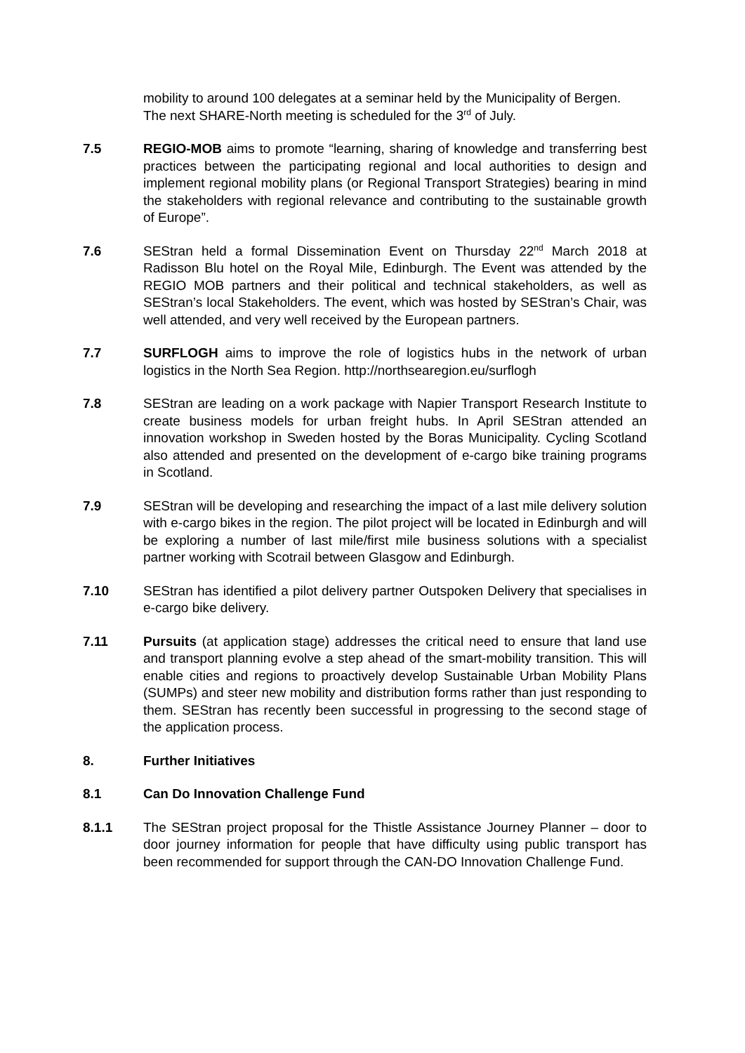mobility to around 100 delegates at a seminar held by the Municipality of Bergen. The next SHARE-North meeting is scheduled for the 3<sup>rd</sup> of July.
7.5 REGIO-MOB aims to promote “learning, sharing of knowledge and transferring best practices between the participating regional and local authorities to design and implement regional mobility plans (or Regional Transport Strategies) bearing in mind the stakeholders with regional relevance and contributing to the sustainable growth of Europe”.
7.6 SEStran held a formal Dissemination Event on Thursday 22<sup>nd</sup> March 2018 at Radisson Blu hotel on the Royal Mile, Edinburgh. The Event was attended by the REGIO MOB partners and their political and technical stakeholders, as well as SEStran’s local Stakeholders. The event, which was hosted by SEStran’s Chair, was well attended, and very well received by the European partners.
7.7 SURFLOGH aims to improve the role of logistics hubs in the network of urban logistics in the North Sea Region. http://northsearegion.eu/surflogh
7.8 SEStran are leading on a work package with Napier Transport Research Institute to create business models for urban freight hubs. In April SEStran attended an innovation workshop in Sweden hosted by the Boras Municipality. Cycling Scotland also attended and presented on the development of e-cargo bike training programs in Scotland.
7.9 SEStran will be developing and researching the impact of a last mile delivery solution with e-cargo bikes in the region. The pilot project will be located in Edinburgh and will be exploring a number of last mile/first mile business solutions with a specialist partner working with Scotrail between Glasgow and Edinburgh.
7.10 SEStran has identified a pilot delivery partner Outspoken Delivery that specialises in e-cargo bike delivery.
7.11 Pursuits (at application stage) addresses the critical need to ensure that land use and transport planning evolve a step ahead of the smart-mobility transition. This will enable cities and regions to proactively develop Sustainable Urban Mobility Plans (SUMPs) and steer new mobility and distribution forms rather than just responding to them. SEStran has recently been successful in progressing to the second stage of the application process.
8. Further Initiatives
8.1 Can Do Innovation Challenge Fund
8.1.1 The SEStran project proposal for the Thistle Assistance Journey Planner – door to door journey information for people that have difficulty using public transport has been recommended for support through the CAN-DO Innovation Challenge Fund.